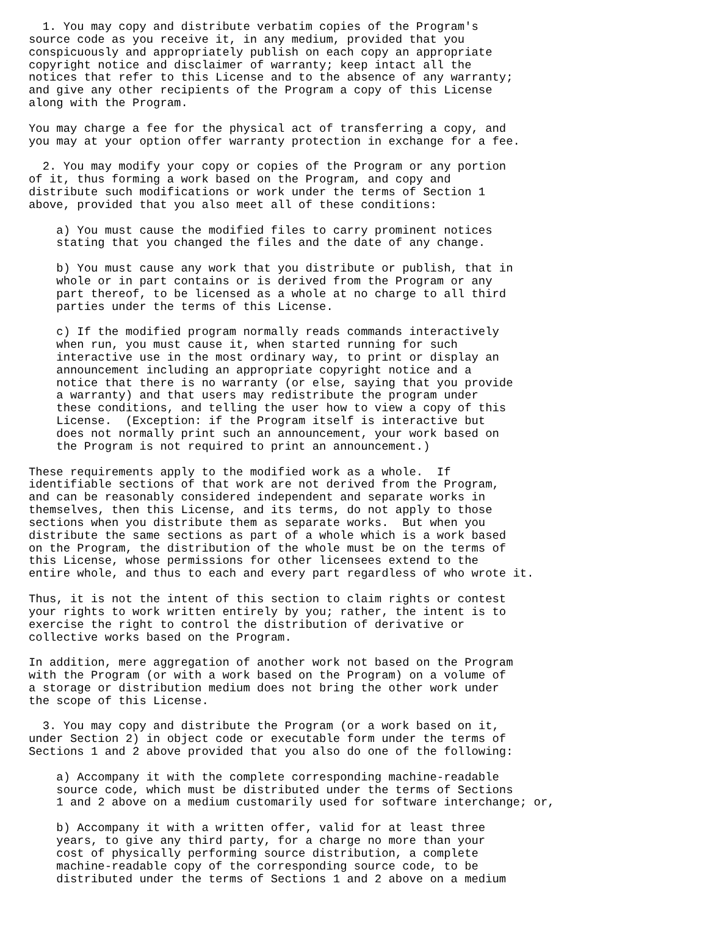1. You may copy and distribute verbatim copies of the Program's
source code as you receive it, in any medium, provided that you
conspicuously and appropriately publish on each copy an appropriate
copyright notice and disclaimer of warranty; keep intact all the
notices that refer to this License and to the absence of any warranty;
and give any other recipients of the Program a copy of this License
along with the Program.

You may charge a fee for the physical act of transferring a copy, and
you may at your option offer warranty protection in exchange for a fee.

  2. You may modify your copy or copies of the Program or any portion
of it, thus forming a work based on the Program, and copy and
distribute such modifications or work under the terms of Section 1
above, provided that you also meet all of these conditions:

    a) You must cause the modified files to carry prominent notices
    stating that you changed the files and the date of any change.

    b) You must cause any work that you distribute or publish, that in
    whole or in part contains or is derived from the Program or any
    part thereof, to be licensed as a whole at no charge to all third
    parties under the terms of this License.

    c) If the modified program normally reads commands interactively
    when run, you must cause it, when started running for such
    interactive use in the most ordinary way, to print or display an
    announcement including an appropriate copyright notice and a
    notice that there is no warranty (or else, saying that you provide
    a warranty) and that users may redistribute the program under
    these conditions, and telling the user how to view a copy of this
    License.  (Exception: if the Program itself is interactive but
    does not normally print such an announcement, your work based on
    the Program is not required to print an announcement.)

These requirements apply to the modified work as a whole.  If
identifiable sections of that work are not derived from the Program,
and can be reasonably considered independent and separate works in
themselves, then this License, and its terms, do not apply to those
sections when you distribute them as separate works.  But when you
distribute the same sections as part of a whole which is a work based
on the Program, the distribution of the whole must be on the terms of
this License, whose permissions for other licensees extend to the
entire whole, and thus to each and every part regardless of who wrote it.

Thus, it is not the intent of this section to claim rights or contest
your rights to work written entirely by you; rather, the intent is to
exercise the right to control the distribution of derivative or
collective works based on the Program.

In addition, mere aggregation of another work not based on the Program
with the Program (or with a work based on the Program) on a volume of
a storage or distribution medium does not bring the other work under
the scope of this License.

  3. You may copy and distribute the Program (or a work based on it,
under Section 2) in object code or executable form under the terms of
Sections 1 and 2 above provided that you also do one of the following:

    a) Accompany it with the complete corresponding machine-readable
    source code, which must be distributed under the terms of Sections
    1 and 2 above on a medium customarily used for software interchange; or,

    b) Accompany it with a written offer, valid for at least three
    years, to give any third party, for a charge no more than your
    cost of physically performing source distribution, a complete
    machine-readable copy of the corresponding source code, to be
    distributed under the terms of Sections 1 and 2 above on a medium